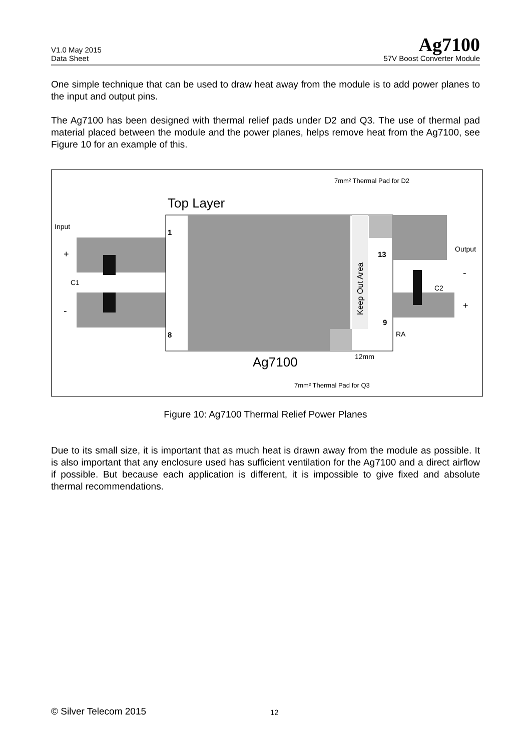V1.0 May 2015
Data Sheet
Ag7100
57V Boost Converter Module
One simple technique that can be used to draw heat away from the module is to add power planes to the input and output pins.
The Ag7100 has been designed with thermal relief pads under D2 and Q3. The use of thermal pad material placed between the module and the power planes, helps remove heat from the Ag7100, see Figure 10 for an example of this.
Top Layer
7mm² Thermal Pad for D2
Input
+
C1
-
1
8
13
9
Keep Out Area
Output
-
C2
+
RA
Ag7100
12mm
7mm² Thermal Pad for Q3
Figure 10: Ag7100 Thermal Relief Power Planes
Due to its small size, it is important that as much heat is drawn away from the module as possible. It is also important that any enclosure used has sufficient ventilation for the Ag7100 and a direct airflow if possible. But because each application is different, it is impossible to give fixed and absolute thermal recommendations.
© Silver Telecom 2015 12